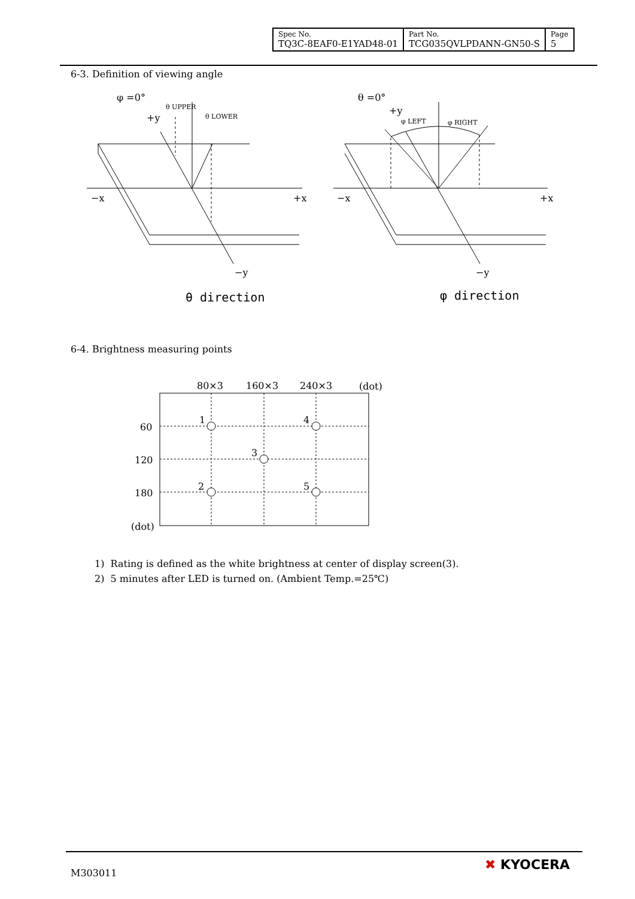| Spec No. TQ3C-8EAF0-E1YAD48-01 | Part No. TCG035QVLPDANN-GN50-S | Page 5 |
6-3. Definition of viewing angle
φ =0°
+y
θ UPPER
θ LOWER
−x
+x
−y
θ direction
θ =0°
+y
φ LEFT
φ RIGHT
−x
+x
−y
φ direction
6-4. Brightness measuring points
80×3
160×3
240×3
(dot)
60
120
180
(dot)
1
4
3
2
5
1) Rating is defined as the white brightness at center of display screen(3).
2) 5 minutes after LED is turned on. (Ambient Temp.=25℃)
M303011
✖ KYOCERA